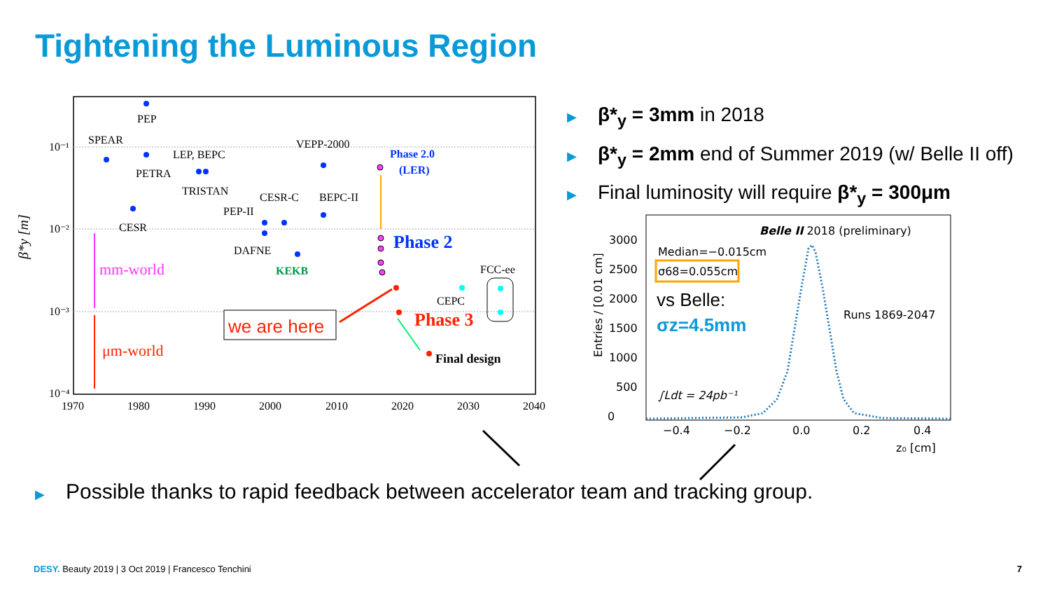Tightening the Luminous Region
▶ β*<sub>y</sub> = 3mm in 2018
▶ β*<sub>y</sub> = 2mm end of Summer 2019 (w/ Belle II off)
▶ Final luminosity will require β*<sub>y</sub> = 300μm
10⁻¹
10⁻²
10⁻³
10⁻⁴
1970
1980
1990
2000
2010
2020
2030
2040
β*y [m]
PEP
SPEAR
LEP, BEPC
PETRA
TRISTAN
VEPP-2000
CESR-C
BEPC-II
PEP-II
CESR
DAFNE
KEKB
Phase 2.0
(LER)
Phase 2
Phase 3
Final design
FCC-ee
CEPC
mm-world
μm-world
we are here
Entries / [0.01 cm]
0
500
1000
1500
2000
2500
3000
−0.4
−0.2
0.0
0.2
0.4
z₀ [cm]
Belle II 2018 (preliminary)
Median=−0.015cm
σ68=0.055cm
vs Belle:
σz=4.5mm
Runs 1869-2047
∫Ldt = 24pb⁻¹
▶ Possible thanks to rapid feedback between accelerator team and tracking group.
DESY. Beauty 2019 | 3 Oct 2019 | Francesco Tenchini
7